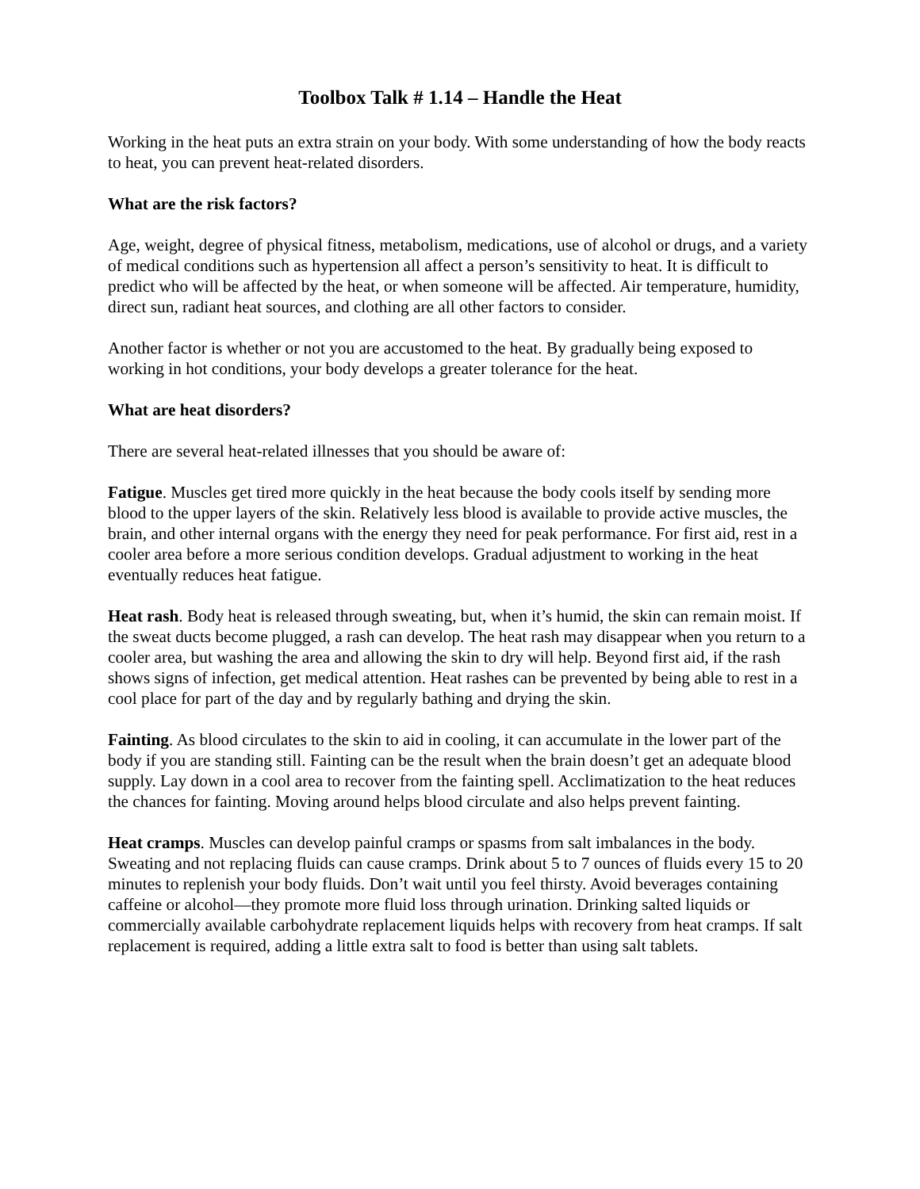Toolbox Talk # 1.14 – Handle the Heat
Working in the heat puts an extra strain on your body. With some understanding of how the body reacts to heat, you can prevent heat-related disorders.
What are the risk factors?
Age, weight, degree of physical fitness, metabolism, medications, use of alcohol or drugs, and a variety of medical conditions such as hypertension all affect a person’s sensitivity to heat. It is difficult to predict who will be affected by the heat, or when someone will be affected. Air temperature, humidity, direct sun, radiant heat sources, and clothing are all other factors to consider.
Another factor is whether or not you are accustomed to the heat. By gradually being exposed to working in hot conditions, your body develops a greater tolerance for the heat.
What are heat disorders?
There are several heat-related illnesses that you should be aware of:
Fatigue. Muscles get tired more quickly in the heat because the body cools itself by sending more blood to the upper layers of the skin. Relatively less blood is available to provide active muscles, the brain, and other internal organs with the energy they need for peak performance. For first aid, rest in a cooler area before a more serious condition develops. Gradual adjustment to working in the heat eventually reduces heat fatigue.
Heat rash. Body heat is released through sweating, but, when it’s humid, the skin can remain moist. If the sweat ducts become plugged, a rash can develop. The heat rash may disappear when you return to a cooler area, but washing the area and allowing the skin to dry will help. Beyond first aid, if the rash shows signs of infection, get medical attention. Heat rashes can be prevented by being able to rest in a cool place for part of the day and by regularly bathing and drying the skin.
Fainting. As blood circulates to the skin to aid in cooling, it can accumulate in the lower part of the body if you are standing still. Fainting can be the result when the brain doesn’t get an adequate blood supply. Lay down in a cool area to recover from the fainting spell. Acclimatization to the heat reduces the chances for fainting. Moving around helps blood circulate and also helps prevent fainting.
Heat cramps. Muscles can develop painful cramps or spasms from salt imbalances in the body. Sweating and not replacing fluids can cause cramps. Drink about 5 to 7 ounces of fluids every 15 to 20 minutes to replenish your body fluids. Don’t wait until you feel thirsty. Avoid beverages containing caffeine or alcohol—they promote more fluid loss through urination. Drinking salted liquids or commercially available carbohydrate replacement liquids helps with recovery from heat cramps. If salt replacement is required, adding a little extra salt to food is better than using salt tablets.